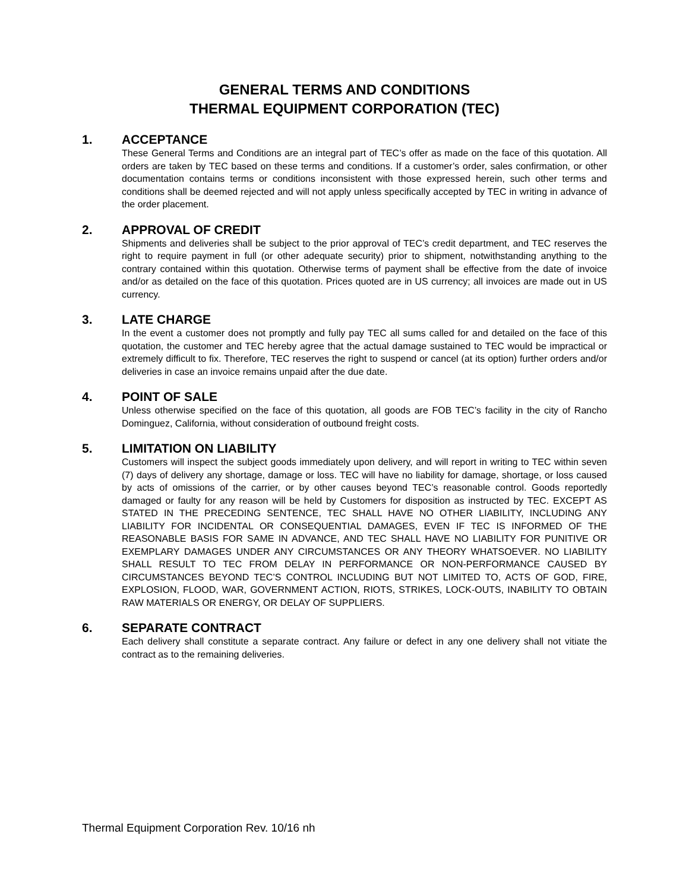GENERAL TERMS AND CONDITIONS
THERMAL EQUIPMENT CORPORATION (TEC)
1. ACCEPTANCE
These General Terms and Conditions are an integral part of TEC’s offer as made on the face of this quotation. All orders are taken by TEC based on these terms and conditions. If a customer’s order, sales confirmation, or other documentation contains terms or conditions inconsistent with those expressed herein, such other terms and conditions shall be deemed rejected and will not apply unless specifically accepted by TEC in writing in advance of the order placement.
2. APPROVAL OF CREDIT
Shipments and deliveries shall be subject to the prior approval of TEC’s credit department, and TEC reserves the right to require payment in full (or other adequate security) prior to shipment, notwithstanding anything to the contrary contained within this quotation. Otherwise terms of payment shall be effective from the date of invoice and/or as detailed on the face of this quotation. Prices quoted are in US currency; all invoices are made out in US currency.
3. LATE CHARGE
In the event a customer does not promptly and fully pay TEC all sums called for and detailed on the face of this quotation, the customer and TEC hereby agree that the actual damage sustained to TEC would be impractical or extremely difficult to fix. Therefore, TEC reserves the right to suspend or cancel (at its option) further orders and/or deliveries in case an invoice remains unpaid after the due date.
4. POINT OF SALE
Unless otherwise specified on the face of this quotation, all goods are FOB TEC’s facility in the city of Rancho Dominguez, California, without consideration of outbound freight costs.
5. LIMITATION ON LIABILITY
Customers will inspect the subject goods immediately upon delivery, and will report in writing to TEC within seven (7) days of delivery any shortage, damage or loss. TEC will have no liability for damage, shortage, or loss caused by acts of omissions of the carrier, or by other causes beyond TEC’s reasonable control. Goods reportedly damaged or faulty for any reason will be held by Customers for disposition as instructed by TEC. EXCEPT AS STATED IN THE PRECEDING SENTENCE, TEC SHALL HAVE NO OTHER LIABILITY, INCLUDING ANY LIABILITY FOR INCIDENTAL OR CONSEQUENTIAL DAMAGES, EVEN IF TEC IS INFORMED OF THE REASONABLE BASIS FOR SAME IN ADVANCE, AND TEC SHALL HAVE NO LIABILITY FOR PUNITIVE OR EXEMPLARY DAMAGES UNDER ANY CIRCUMSTANCES OR ANY THEORY WHATSOEVER. NO LIABILITY SHALL RESULT TO TEC FROM DELAY IN PERFORMANCE OR NON-PERFORMANCE CAUSED BY CIRCUMSTANCES BEYOND TEC’S CONTROL INCLUDING BUT NOT LIMITED TO, ACTS OF GOD, FIRE, EXPLOSION, FLOOD, WAR, GOVERNMENT ACTION, RIOTS, STRIKES, LOCK-OUTS, INABILITY TO OBTAIN RAW MATERIALS OR ENERGY, OR DELAY OF SUPPLIERS.
6. SEPARATE CONTRACT
Each delivery shall constitute a separate contract. Any failure or defect in any one delivery shall not vitiate the contract as to the remaining deliveries.
Thermal Equipment Corporation Rev. 10/16 nh